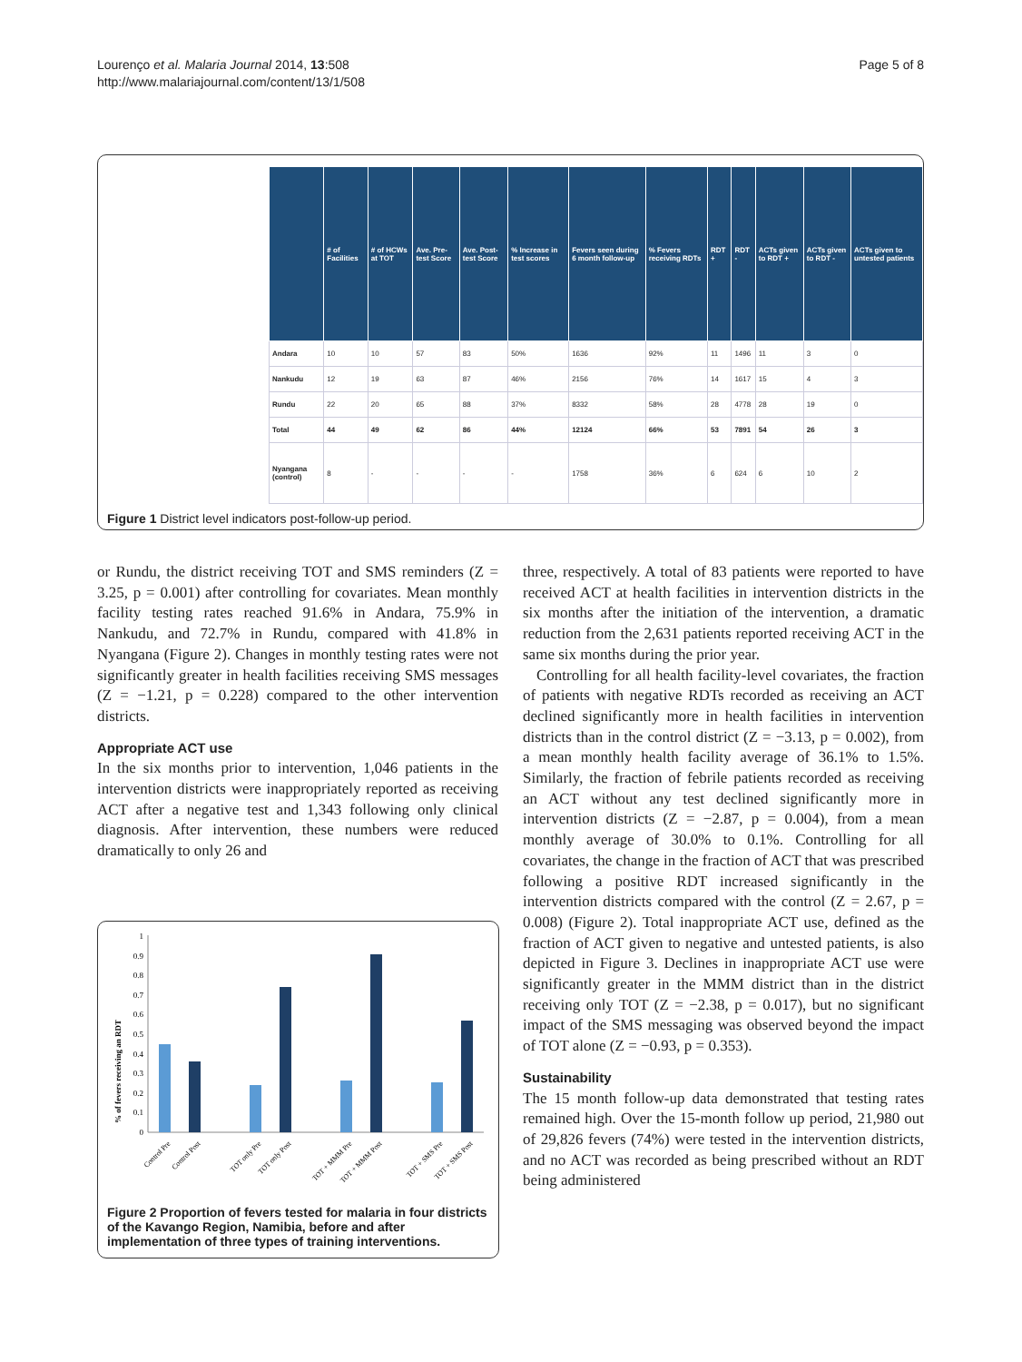Lourenço et al. Malaria Journal 2014, 13:508
http://www.malariajournal.com/content/13/1/508
Page 5 of 8
| | # of Facilities | # of HCWs at TOT | Ave. Pre-test Score | Ave. Post-test Score | % Increase in test scores | Fevers seen during 6 month follow-up | % Fevers receiving RDTs | RDT + | RDT - | ACTs given to RDT + | ACTs given to RDT - | ACTs given to untested patients |
| --- | --- | --- | --- | --- | --- | --- | --- | --- | --- | --- | --- | --- |
| Andara | 10 | 10 | 57 | 83 | 50% | 1636 | 92% | 11 | 1496 | 11 | 3 | 0 |
| Nankudu | 12 | 19 | 63 | 87 | 46% | 2156 | 76% | 14 | 1617 | 15 | 4 | 3 |
| Rundu | 22 | 20 | 65 | 88 | 37% | 8332 | 58% | 28 | 4778 | 28 | 19 | 0 |
| Total | 44 | 49 | 62 | 86 | 44% | 12124 | 66% | 53 | 7891 | 54 | 26 | 3 |
| Nyangana (control) | 8 | - | - | - | - | 1758 | 36% | 6 | 624 | 6 | 10 | 2 |
Figure 1 District level indicators post-follow-up period.
or Rundu, the district receiving TOT and SMS reminders (Z = 3.25, p = 0.001) after controlling for covariates. Mean monthly facility testing rates reached 91.6% in Andara, 75.9% in Nankudu, and 72.7% in Rundu, compared with 41.8% in Nyangana (Figure 2). Changes in monthly testing rates were not significantly greater in health facilities receiving SMS messages (Z = −1.21, p = 0.228) compared to the other intervention districts.
Appropriate ACT use
In the six months prior to intervention, 1,046 patients in the intervention districts were inappropriately reported as receiving ACT after a negative test and 1,343 following only clinical diagnosis. After intervention, these numbers were reduced dramatically to only 26 and
% of fevers receiving an RDT
1
0.9
0.8
0.7
0.6
0.5
0.4
0.3
0.2
0.1
0
Control Pre
Control Post
TOT only Pre
TOT only Post
TOT + MMM Pre
TOT + MMM Post
TOT + SMS Pre
TOT + SMS Post
Figure 2 Proportion of fevers tested for malaria in four districts of the Kavango Region, Namibia, before and after implementation of three types of training interventions.
three, respectively. A total of 83 patients were reported to have received ACT at health facilities in intervention districts in the six months after the initiation of the intervention, a dramatic reduction from the 2,631 patients reported receiving ACT in the same six months during the prior year.
Controlling for all health facility-level covariates, the fraction of patients with negative RDTs recorded as receiving an ACT declined significantly more in health facilities in intervention districts than in the control district (Z = −3.13, p = 0.002), from a mean monthly health facility average of 36.1% to 1.5%. Similarly, the fraction of febrile patients recorded as receiving an ACT without any test declined significantly more in intervention districts (Z = −2.87, p = 0.004), from a mean monthly average of 30.0% to 0.1%. Controlling for all covariates, the change in the fraction of ACT that was prescribed following a positive RDT increased significantly in the intervention districts compared with the control (Z = 2.67, p = 0.008) (Figure 2). Total inappropriate ACT use, defined as the fraction of ACT given to negative and untested patients, is also depicted in Figure 3. Declines in inappropriate ACT use were significantly greater in the MMM district than in the district receiving only TOT (Z = −2.38, p = 0.017), but no significant impact of the SMS messaging was observed beyond the impact of TOT alone (Z = −0.93, p = 0.353).
Sustainability
The 15 month follow-up data demonstrated that testing rates remained high. Over the 15-month follow up period, 21,980 out of 29,826 fevers (74%) were tested in the intervention districts, and no ACT was recorded as being prescribed without an RDT being administered